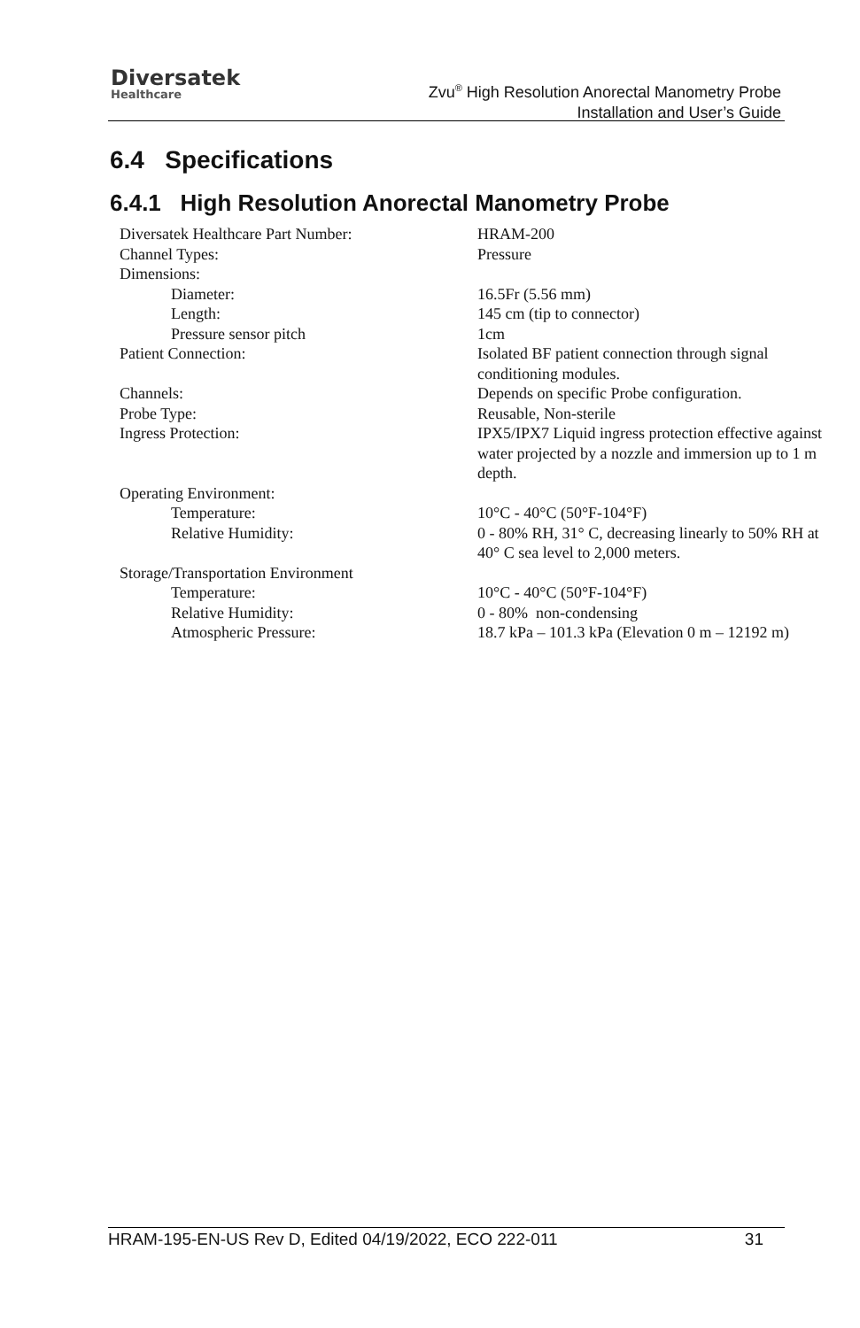Diversatek
Healthcare
Zvu<sup>®</sup> High Resolution Anorectal Manometry Probe
Installation and User’s Guide
6.4 Specifications
6.4.1 High Resolution Anorectal Manometry Probe
| Diversatek Healthcare Part Number: | HRAM-200 |
| Channel Types: | Pressure |
| Dimensions: | |
| Diameter: | 16.5Fr (5.56 mm) |
| Length: | 145 cm (tip to connector) |
| Pressure sensor pitch | 1cm |
| Patient Connection: | Isolated BF patient connection through signal conditioning modules. |
| Channels: | Depends on specific Probe configuration. |
| Probe Type: | Reusable, Non-sterile |
| Ingress Protection: | IPX5/IPX7 Liquid ingress protection effective against water projected by a nozzle and immersion up to 1 m depth. |
| Operating Environment: | |
| Temperature: | 10°C - 40°C (50°F-104°F) |
| Relative Humidity: | 0 - 80% RH, 31° C, decreasing linearly to 50% RH at 40° C sea level to 2,000 meters. |
| Storage/Transportation Environment | |
| Temperature: | 10°C - 40°C (50°F-104°F) |
| Relative Humidity: | 0 - 80% non-condensing |
| Atmospheric Pressure: | 18.7 kPa – 101.3 kPa (Elevation 0 m – 12192 m) |
HRAM-195-EN-US Rev D, Edited 04/19/2022, ECO 222-011 31